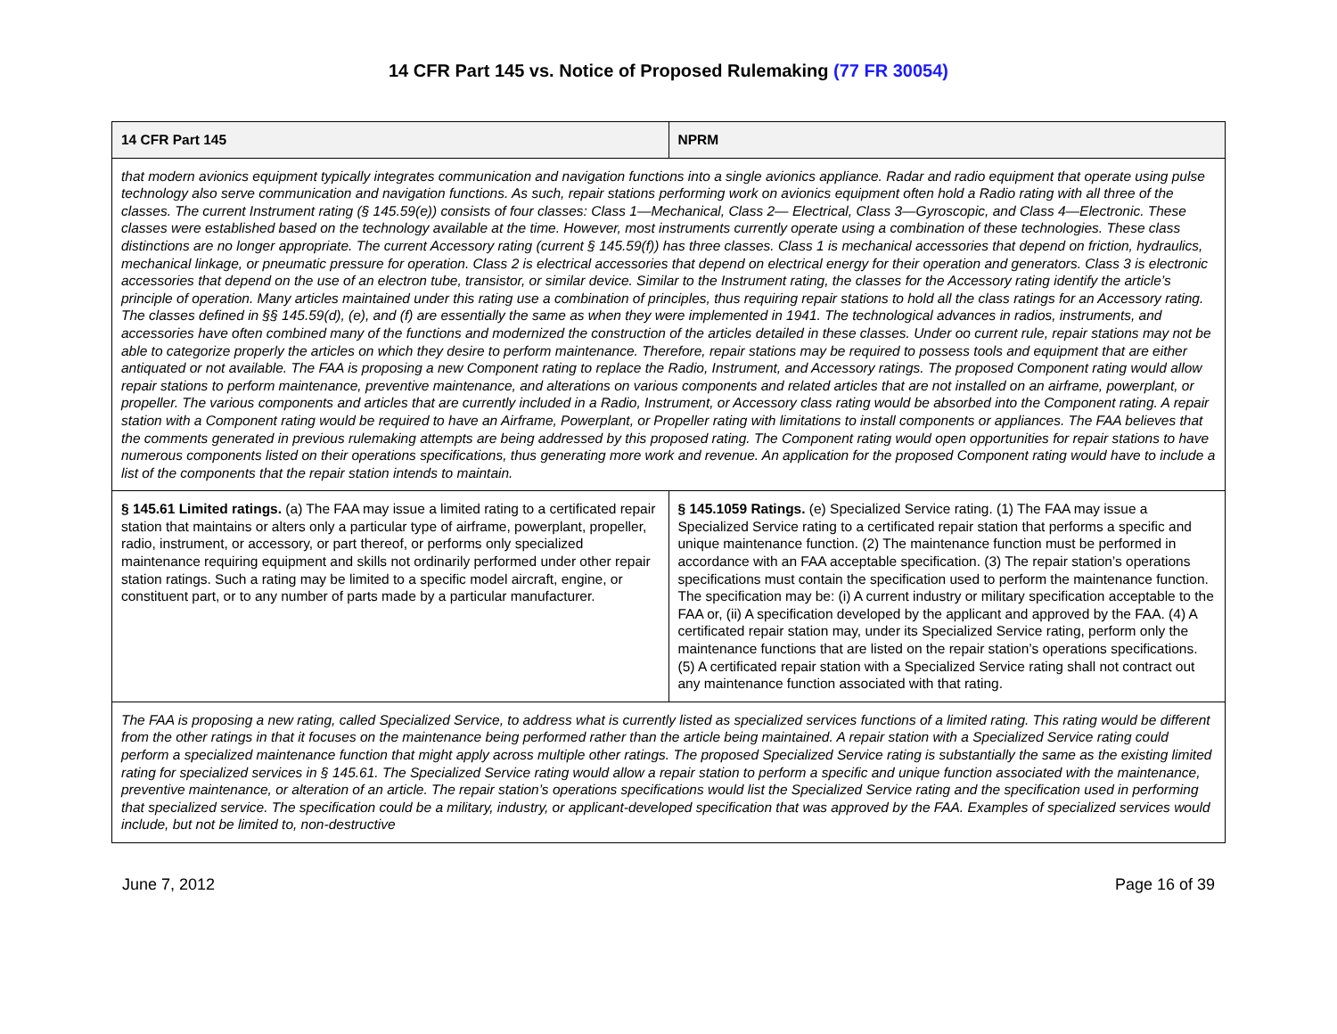14 CFR Part 145 vs. Notice of Proposed Rulemaking (77 FR 30054)
| 14 CFR Part 145 | NPRM |
| --- | --- |
| that modern avionics equipment typically integrates communication and navigation functions into a single avionics appliance. Radar and radio equipment that operate using pulse technology also serve communication and navigation functions. As such, repair stations performing work on avionics equipment often hold a Radio rating with all three of the classes. The current Instrument rating (§ 145.59(e)) consists of four classes: Class 1—Mechanical, Class 2— Electrical, Class 3—Gyroscopic, and Class 4—Electronic. These classes were established based on the technology available at the time. However, most instruments currently operate using a combination of these technologies. These class distinctions are no longer appropriate. The current Accessory rating (current § 145.59(f)) has three classes. Class 1 is mechanical accessories that depend on friction, hydraulics, mechanical linkage, or pneumatic pressure for operation. Class 2 is electrical accessories that depend on electrical energy for their operation and generators. Class 3 is electronic accessories that depend on the use of an electron tube, transistor, or similar device. Similar to the Instrument rating, the classes for the Accessory rating identify the article’s principle of operation. Many articles maintained under this rating use a combination of principles, thus requiring repair stations to hold all the class ratings for an Accessory rating. The classes defined in §§ 145.59(d), (e), and (f) are essentially the same as when they were implemented in 1941. The technological advances in radios, instruments, and accessories have often combined many of the functions and modernized the construction of the articles detailed in these classes. Under oo current rule, repair stations may not be able to categorize properly the articles on which they desire to perform maintenance. Therefore, repair stations may be required to possess tools and equipment that are either antiquated or not available. The FAA is proposing a new Component rating to replace the Radio, Instrument, and Accessory ratings. The proposed Component rating would allow repair stations to perform maintenance, preventive maintenance, and alterations on various components and related articles that are not installed on an airframe, powerplant, or propeller. The various components and articles that are currently included in a Radio, Instrument, or Accessory class rating would be absorbed into the Component rating. A repair station with a Component rating would be required to have an Airframe, Powerplant, or Propeller rating with limitations to install components or appliances. The FAA believes that the comments generated in previous rulemaking attempts are being addressed by this proposed rating. The Component rating would open opportunities for repair stations to have numerous components listed on their operations specifications, thus generating more work and revenue. An application for the proposed Component rating would have to include a list of the components that the repair station intends to maintain. | |
| § 145.61 Limited ratings. (a) The FAA may issue a limited rating to a certificated repair station that maintains or alters only a particular type of airframe, powerplant, propeller, radio, instrument, or accessory, or part thereof, or performs only specialized maintenance requiring equipment and skills not ordinarily performed under other repair station ratings. Such a rating may be limited to a specific model aircraft, engine, or constituent part, or to any number of parts made by a particular manufacturer. | § 145.1059 Ratings. (e) Specialized Service rating. (1) The FAA may issue a Specialized Service rating to a certificated repair station that performs a specific and unique maintenance function. (2) The maintenance function must be performed in accordance with an FAA acceptable specification. (3) The repair station’s operations specifications must contain the specification used to perform the maintenance function. The specification may be: (i) A current industry or military specification acceptable to the FAA or, (ii) A specification developed by the applicant and approved by the FAA. (4) A certificated repair station may, under its Specialized Service rating, perform only the maintenance functions that are listed on the repair station’s operations specifications. (5) A certificated repair station with a Specialized Service rating shall not contract out any maintenance function associated with that rating. |
| The FAA is proposing a new rating, called Specialized Service, to address what is currently listed as specialized services functions of a limited rating. This rating would be different from the other ratings in that it focuses on the maintenance being performed rather than the article being maintained. A repair station with a Specialized Service rating could perform a specialized maintenance function that might apply across multiple other ratings. The proposed Specialized Service rating is substantially the same as the existing limited rating for specialized services in § 145.61. The Specialized Service rating would allow a repair station to perform a specific and unique function associated with the maintenance, preventive maintenance, or alteration of an article. The repair station’s operations specifications would list the Specialized Service rating and the specification used in performing that specialized service. The specification could be a military, industry, or applicant-developed specification that was approved by the FAA. Examples of specialized services would include, but not be limited to, non-destructive | |
June 7, 2012 Page 16 of 39